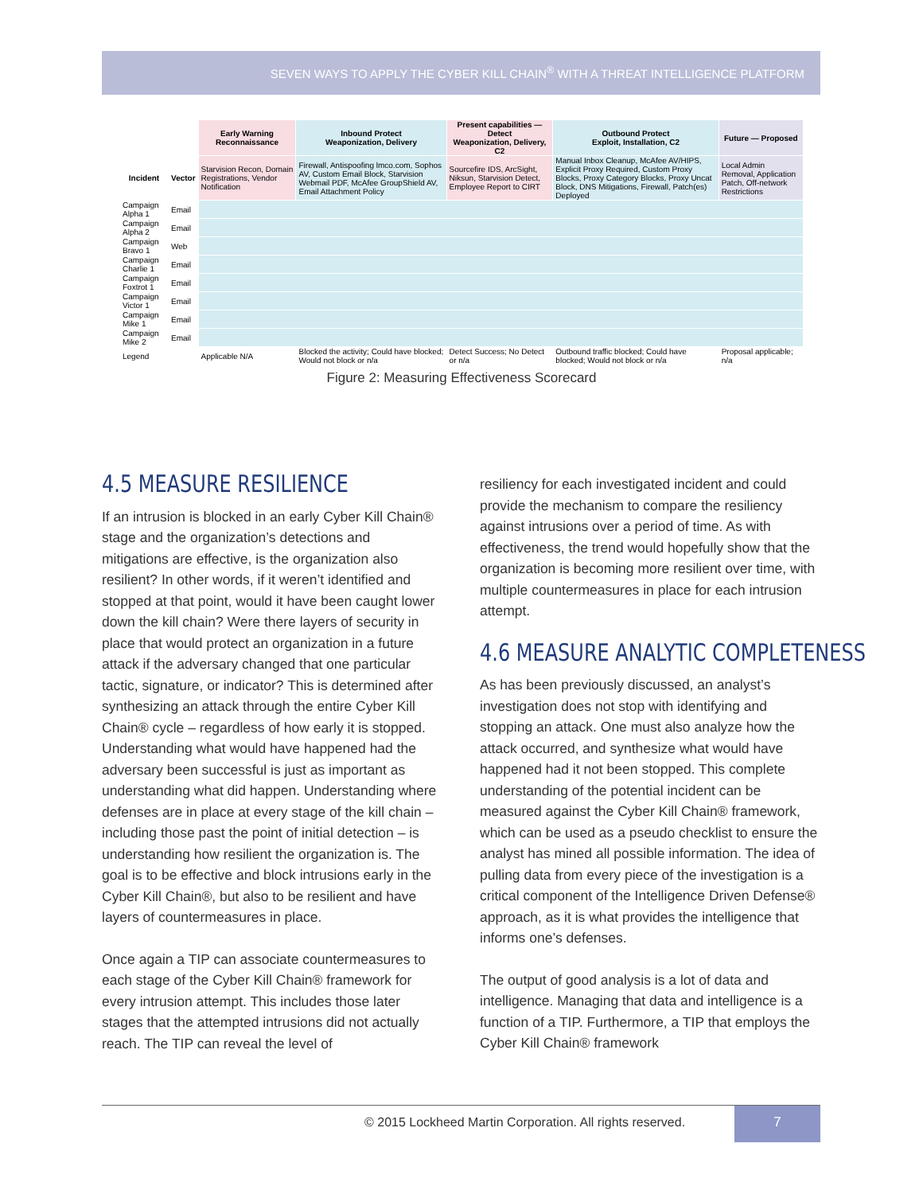SEVEN WAYS TO APPLY THE CYBER KILL CHAIN<sup>®</sup> WITH A THREAT INTELLIGENCE PLATFORM
| | | Early Warning Reconnaissance | Inbound Protect Weaponization, Delivery | Present capabilities — Detect Weaponization, Delivery, C2 | Outbound Protect Exploit, Installation, C2 | Future — Proposed |
| --- | --- | --- | --- | --- | --- | --- |
| Incident | Vector | Starvision Recon, Domain Registrations, Vendor Notification | Firewall, Antispoofing lmco.com, Sophos AV, Custom Email Block, Starvision Webmail PDF, McAfee GroupShield AV, Email Attachment Policy | Sourcefire IDS, ArcSight, Niksun, Starvision Detect, Employee Report to CIRT | Manual Inbox Cleanup, McAfee AV/HIPS, Explicit Proxy Required, Custom Proxy Blocks, Proxy Category Blocks, Proxy Uncat Block, DNS Mitigations, Firewall, Patch(es) Deployed | Local Admin Removal, Application Patch, Off-network Restrictions |
| Campaign Alpha 1 | Email | | | | | |
| Campaign Alpha 2 | Email | | | | | |
| Campaign Bravo 1 | Web | | | | | |
| Campaign Charlie 1 | Email | | | | | |
| Campaign Foxtrot 1 | Email | | | | | |
| Campaign Victor 1 | Email | | | | | |
| Campaign Mike 1 | Email | | | | | |
| Campaign Mike 2 | Email | | | | | |
| Legend | | Applicable N/A | Blocked the activity; Could have blocked; Would not block or n/a | Detect Success; No Detect or n/a | Outbound traffic blocked; Could have blocked; Would not block or n/a | Proposal applicable; n/a |
Figure 2: Measuring Effectiveness Scorecard
4.5 MEASURE RESILIENCE
If an intrusion is blocked in an early Cyber Kill Chain® stage and the organization’s detections and mitigations are effective, is the organization also resilient? In other words, if it weren’t identified and stopped at that point, would it have been caught lower down the kill chain? Were there layers of security in place that would protect an organization in a future attack if the adversary changed that one particular tactic, signature, or indicator? This is determined after synthesizing an attack through the entire Cyber Kill Chain® cycle – regardless of how early it is stopped. Understanding what would have happened had the adversary been successful is just as important as understanding what did happen. Understanding where defenses are in place at every stage of the kill chain – including those past the point of initial detection – is understanding how resilient the organization is. The goal is to be effective and block intrusions early in the Cyber Kill Chain®, but also to be resilient and have layers of countermeasures in place.
Once again a TIP can associate countermeasures to each stage of the Cyber Kill Chain® framework for every intrusion attempt. This includes those later stages that the attempted intrusions did not actually reach. The TIP can reveal the level of
resiliency for each investigated incident and could provide the mechanism to compare the resiliency against intrusions over a period of time. As with effectiveness, the trend would hopefully show that the organization is becoming more resilient over time, with multiple countermeasures in place for each intrusion attempt.
4.6 MEASURE ANALYTIC COMPLETENESS
As has been previously discussed, an analyst’s investigation does not stop with identifying and stopping an attack. One must also analyze how the attack occurred, and synthesize what would have happened had it not been stopped. This complete understanding of the potential incident can be measured against the Cyber Kill Chain® framework, which can be used as a pseudo checklist to ensure the analyst has mined all possible information. The idea of pulling data from every piece of the investigation is a critical component of the Intelligence Driven Defense® approach, as it is what provides the intelligence that informs one’s defenses.
The output of good analysis is a lot of data and intelligence. Managing that data and intelligence is a function of a TIP. Furthermore, a TIP that employs the Cyber Kill Chain® framework
© 2015 Lockheed Martin Corporation. All rights reserved.
7